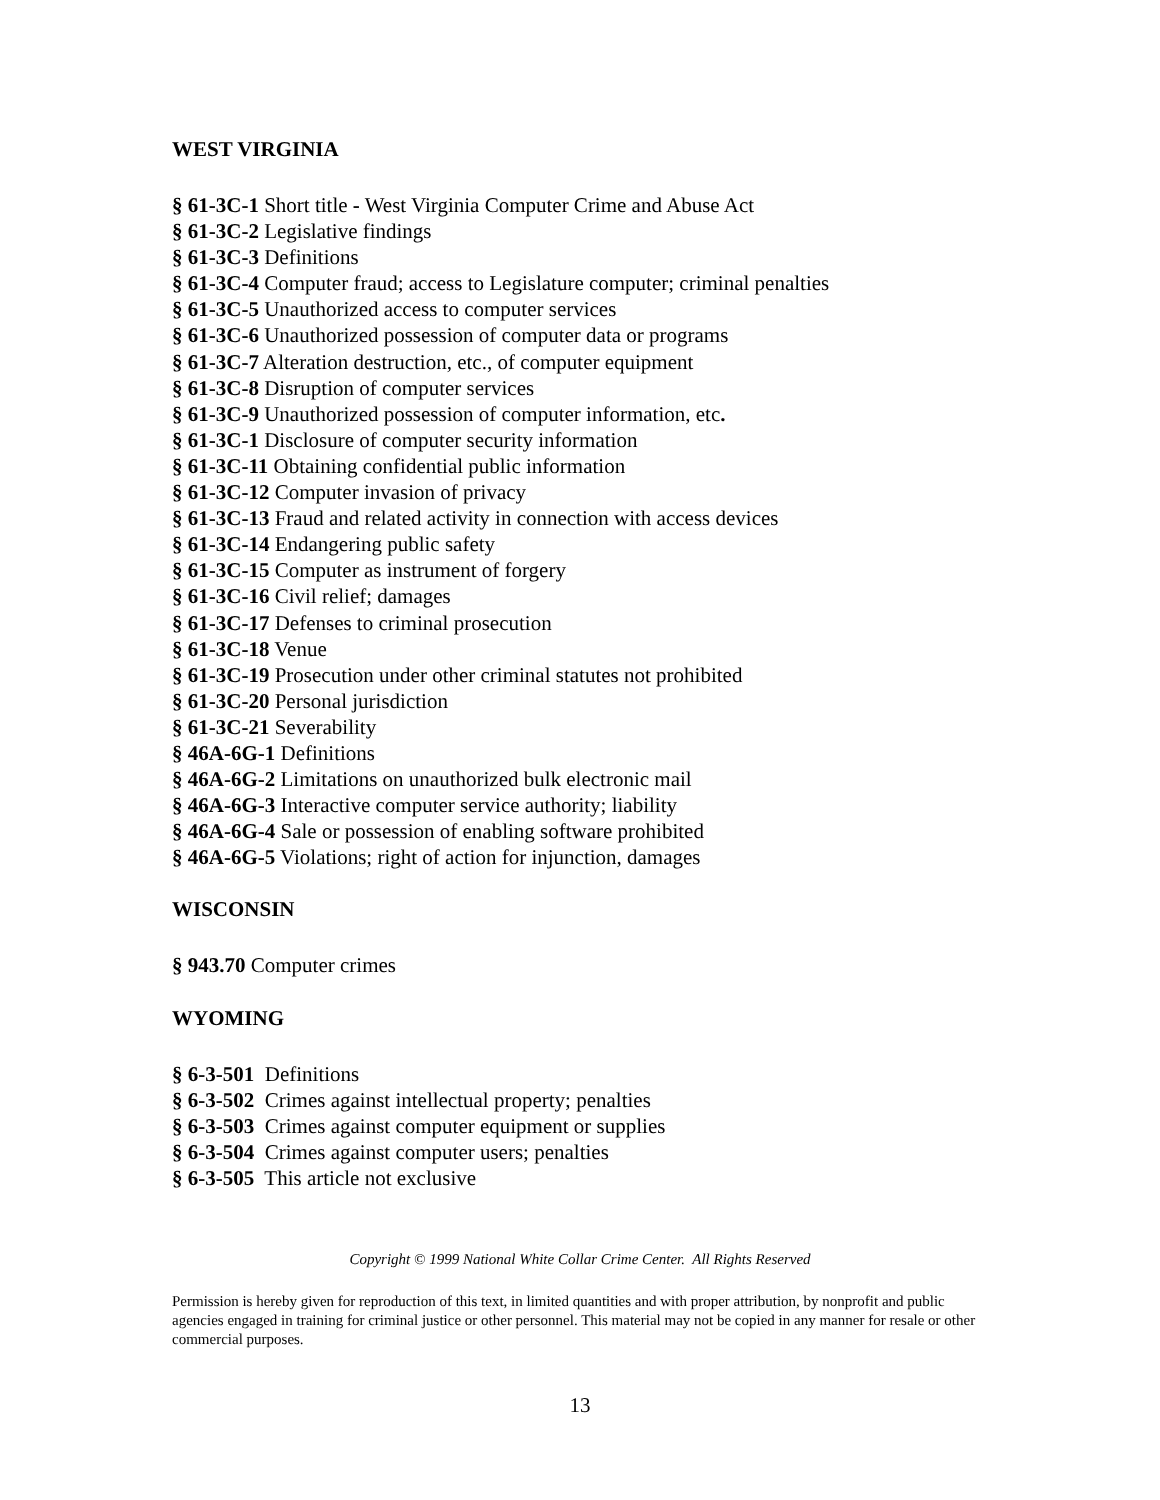WEST VIRGINIA
§ 61-3C-1 Short title - West Virginia Computer Crime and Abuse Act
§ 61-3C-2 Legislative findings
§ 61-3C-3 Definitions
§ 61-3C-4 Computer fraud; access to Legislature computer; criminal penalties
§ 61-3C-5 Unauthorized access to computer services
§ 61-3C-6 Unauthorized possession of computer data or programs
§ 61-3C-7 Alteration destruction, etc., of computer equipment
§ 61-3C-8 Disruption of computer services
§ 61-3C-9 Unauthorized possession of computer information, etc.
§ 61-3C-1 Disclosure of computer security information
§ 61-3C-11 Obtaining confidential public information
§ 61-3C-12 Computer invasion of privacy
§ 61-3C-13 Fraud and related activity in connection with access devices
§ 61-3C-14 Endangering public safety
§ 61-3C-15 Computer as instrument of forgery
§ 61-3C-16 Civil relief; damages
§ 61-3C-17 Defenses to criminal prosecution
§ 61-3C-18 Venue
§ 61-3C-19 Prosecution under other criminal statutes not prohibited
§ 61-3C-20 Personal jurisdiction
§ 61-3C-21 Severability
§ 46A-6G-1 Definitions
§ 46A-6G-2 Limitations on unauthorized bulk electronic mail
§ 46A-6G-3 Interactive computer service authority; liability
§ 46A-6G-4 Sale or possession of enabling software prohibited
§ 46A-6G-5 Violations; right of action for injunction, damages
WISCONSIN
§ 943.70 Computer crimes
WYOMING
§ 6-3-501 Definitions
§ 6-3-502 Crimes against intellectual property; penalties
§ 6-3-503 Crimes against computer equipment or supplies
§ 6-3-504 Crimes against computer users; penalties
§ 6-3-505 This article not exclusive
Copyright © 1999 National White Collar Crime Center. All Rights Reserved
Permission is hereby given for reproduction of this text, in limited quantities and with proper attribution, by nonprofit and public agencies engaged in training for criminal justice or other personnel. This material may not be copied in any manner for resale or other commercial purposes.
13